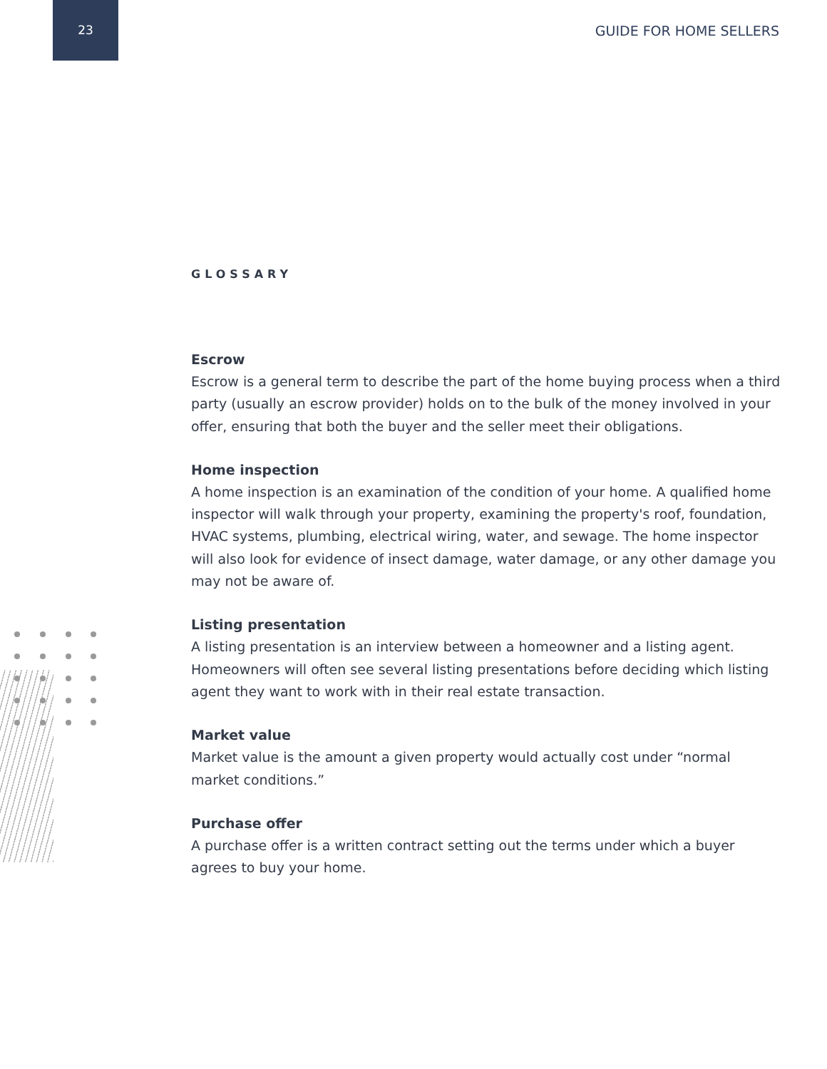23 GUIDE FOR HOME SELLERS
GLOSSARY
Escrow
Escrow is a general term to describe the part of the home buying process when a third party (usually an escrow provider) holds on to the bulk of the money involved in your offer, ensuring that both the buyer and the seller meet their obligations.
Home inspection
A home inspection is an examination of the condition of your home. A qualified home inspector will walk through your property, examining the property's roof, foundation, HVAC systems, plumbing, electrical wiring, water, and sewage. The home inspector will also look for evidence of insect damage, water damage, or any other damage you may not be aware of.
Listing presentation
A listing presentation is an interview between a homeowner and a listing agent. Homeowners will often see several listing presentations before deciding which listing agent they want to work with in their real estate transaction.
Market value
Market value is the amount a given property would actually cost under “normal market conditions.”
Purchase offer
A purchase offer is a written contract setting out the terms under which a buyer agrees to buy your home.